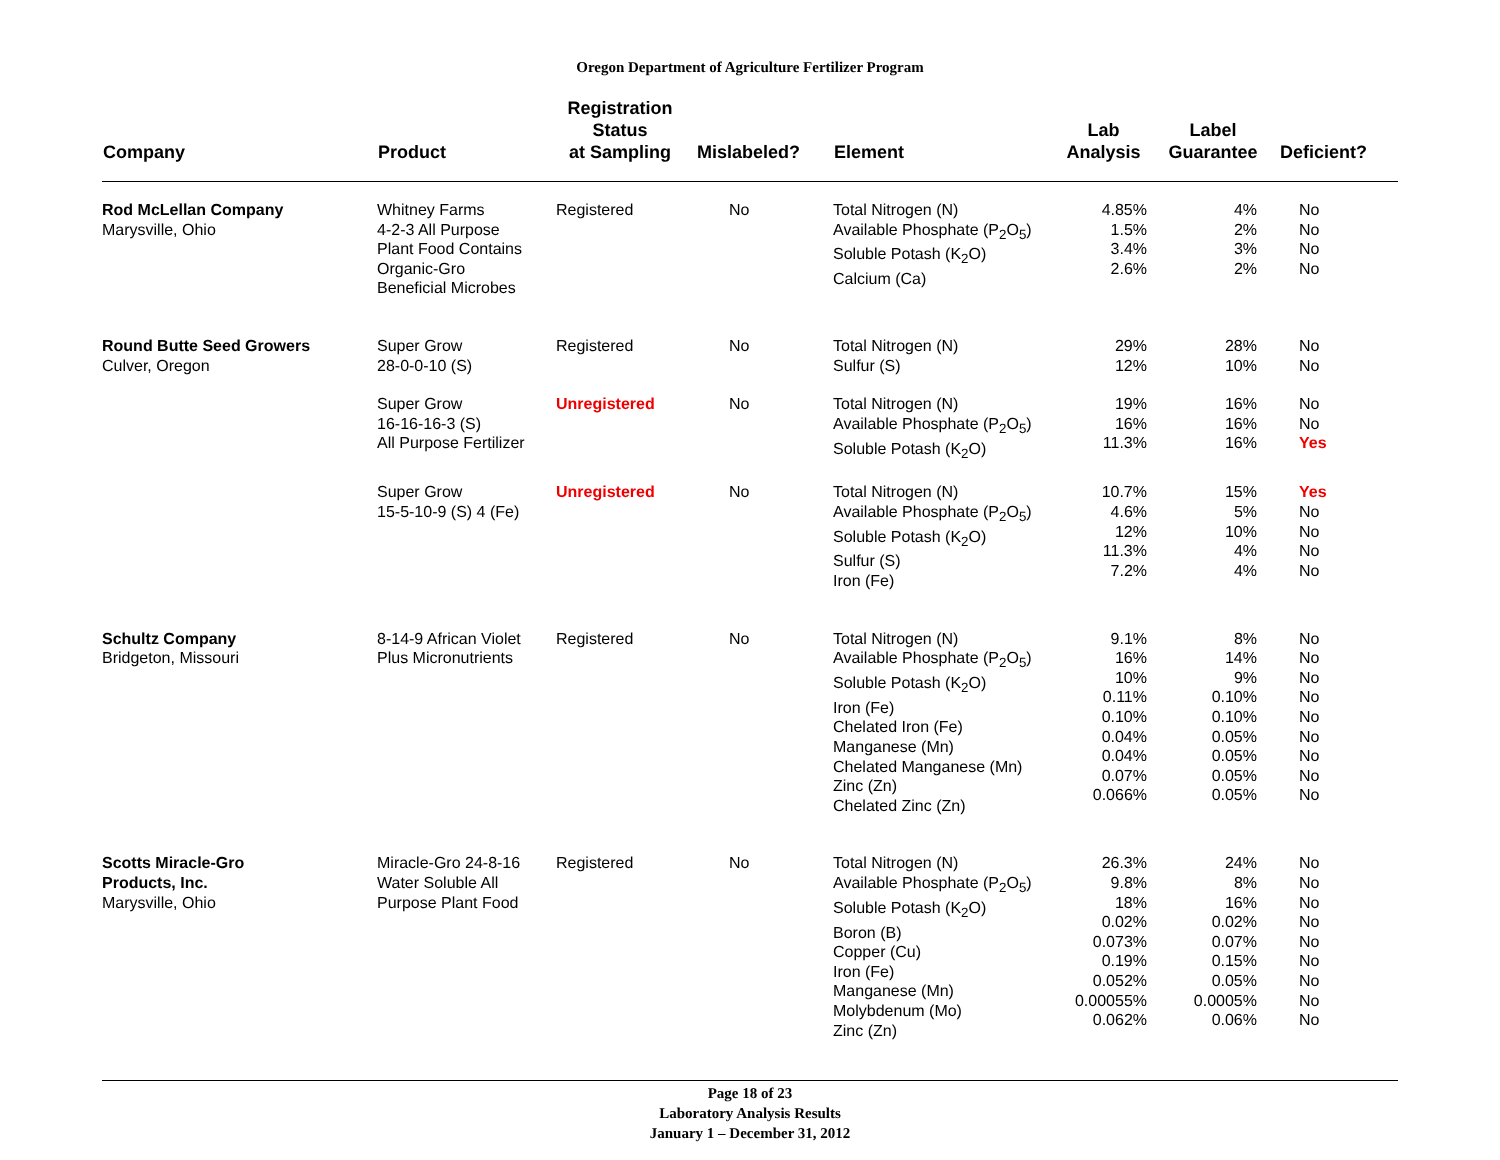Oregon Department of Agriculture Fertilizer Program
| Company | Product | Registration Status at Sampling | Mislabeled? | Element | Lab Analysis | Label Guarantee | Deficient? |
| --- | --- | --- | --- | --- | --- | --- | --- |
| Rod McLellan Company Marysville, Ohio | Whitney Farms 4-2-3 All Purpose Plant Food Contains Organic-Gro Beneficial Microbes | Registered | No | Total Nitrogen (N) Available Phosphate (P<sub>2</sub>O<sub>5</sub>) Soluble Potash (K<sub>2</sub>O) Calcium (Ca) | 4.85% 1.5% 3.4% 2.6% | 4% 2% 3% 2% | No No No No |
| Round Butte Seed Growers Culver, Oregon | Super Grow 28-0-0-10 (S) | Registered | No | Total Nitrogen (N) Sulfur (S) | 29% 12% | 28% 10% | No No |
| | Super Grow 16-16-16-3 (S) All Purpose Fertilizer | Unregistered | No | Total Nitrogen (N) Available Phosphate (P<sub>2</sub>O<sub>5</sub>) Soluble Potash (K<sub>2</sub>O) | 19% 16% 11.3% | 16% 16% 16% | No No Yes |
| | Super Grow 15-5-10-9 (S) 4 (Fe) | Unregistered | No | Total Nitrogen (N) Available Phosphate (P<sub>2</sub>O<sub>5</sub>) Soluble Potash (K<sub>2</sub>O) Sulfur (S) Iron (Fe) | 10.7% 4.6% 12% 11.3% 7.2% | 15% 5% 10% 4% 4% | Yes No No No No |
| Schultz Company Bridgeton, Missouri | 8-14-9 African Violet Plus Micronutrients | Registered | No | Total Nitrogen (N) Available Phosphate (P<sub>2</sub>O<sub>5</sub>) Soluble Potash (K<sub>2</sub>O) Iron (Fe) Chelated Iron (Fe) Manganese (Mn) Chelated Manganese (Mn) Zinc (Zn) Chelated Zinc (Zn) | 9.1% 16% 10% 0.11% 0.10% 0.04% 0.04% 0.07% 0.066% | 8% 14% 9% 0.10% 0.10% 0.05% 0.05% 0.05% 0.05% | No No No No No No No No No |
| Scotts Miracle-Gro Products, Inc. Marysville, Ohio | Miracle-Gro 24-8-16 Water Soluble All Purpose Plant Food | Registered | No | Total Nitrogen (N) Available Phosphate (P<sub>2</sub>O<sub>5</sub>) Soluble Potash (K<sub>2</sub>O) Boron (B) Copper (Cu) Iron (Fe) Manganese (Mn) Molybdenum (Mo) Zinc (Zn) | 26.3% 9.8% 18% 0.02% 0.073% 0.19% 0.052% 0.00055% 0.062% | 24% 8% 16% 0.02% 0.07% 0.15% 0.05% 0.0005% 0.06% | No No No No No No No No No |
Page 18 of 23
Laboratory Analysis Results
January 1 – December 31, 2012